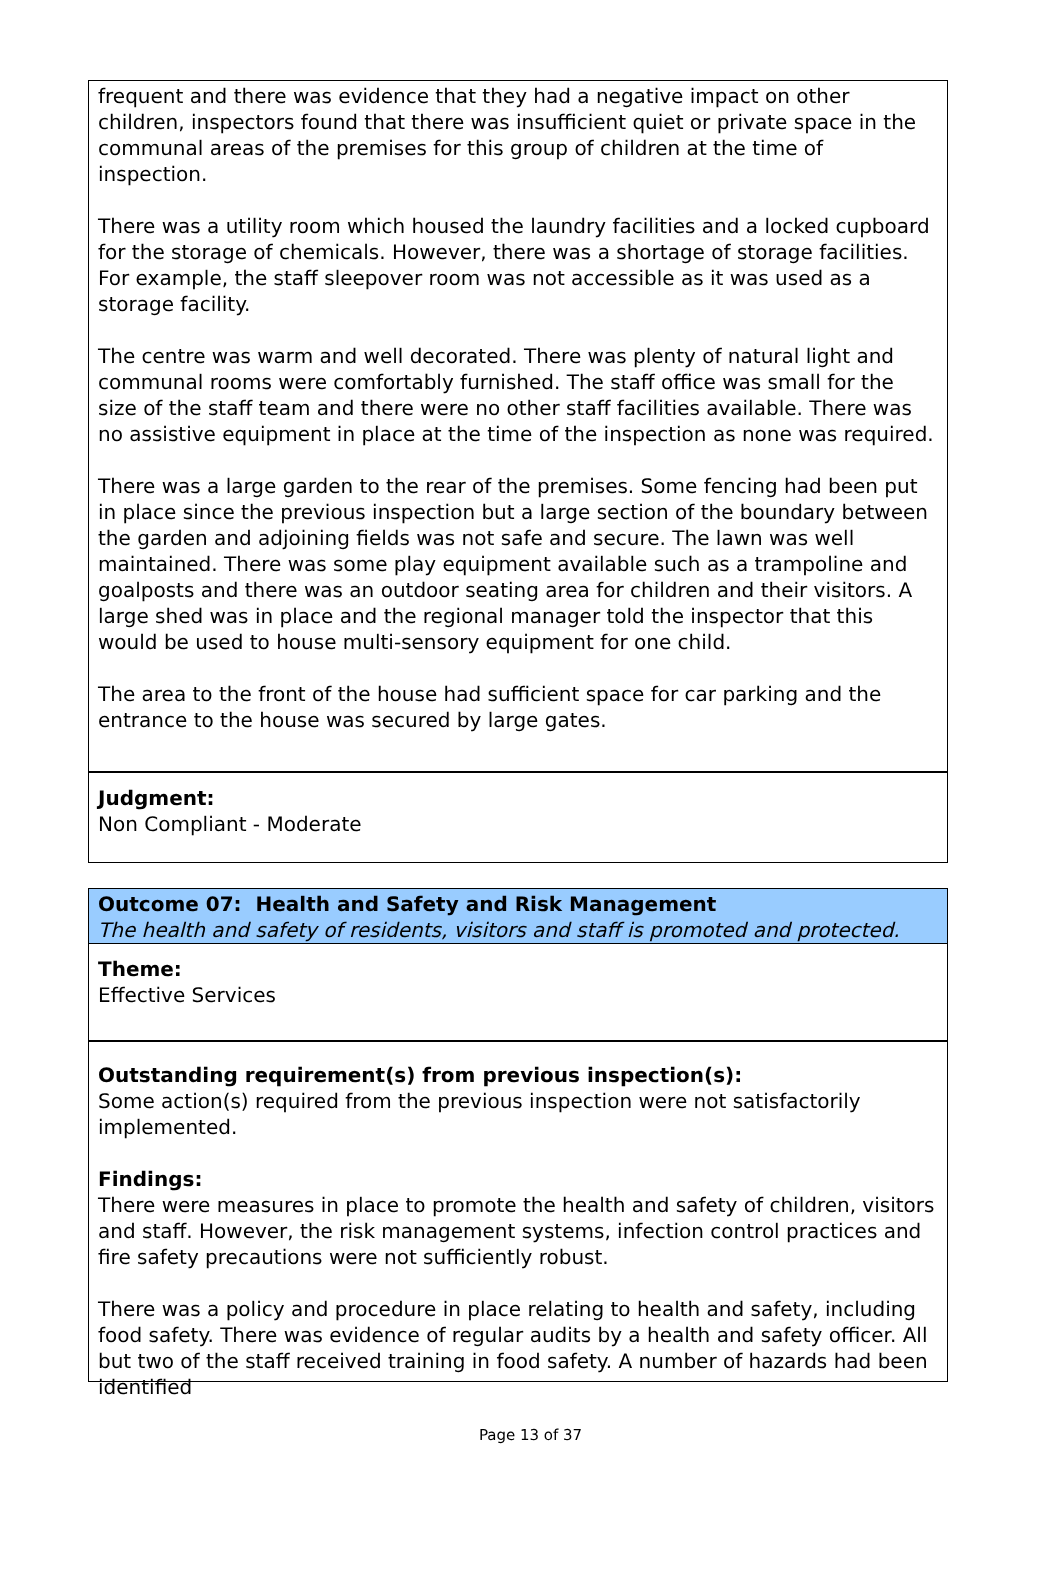frequent and there was evidence that they had a negative impact on other children, inspectors found that there was insufficient quiet or private space in the communal areas of the premises for this group of children at the time of inspection.
There was a utility room which housed the laundry facilities and a locked cupboard for the storage of chemicals. However, there was a shortage of storage facilities. For example, the staff sleepover room was not accessible as it was used as a storage facility.
The centre was warm and well decorated. There was plenty of natural light and communal rooms were comfortably furnished. The staff office was small for the size of the staff team and there were no other staff facilities available. There was no assistive equipment in place at the time of the inspection as none was required.
There was a large garden to the rear of the premises. Some fencing had been put in place since the previous inspection but a large section of the boundary between the garden and adjoining fields was not safe and secure. The lawn was well maintained. There was some play equipment available such as a trampoline and goalposts and there was an outdoor seating area for children and their visitors. A large shed was in place and the regional manager told the inspector that this would be used to house multi-sensory equipment for one child.
The area to the front of the house had sufficient space for car parking and the entrance to the house was secured by large gates.
Judgment:
Non Compliant - Moderate
Outcome 07: Health and Safety and Risk Management
The health and safety of residents, visitors and staff is promoted and protected.
Theme:
Effective Services
Outstanding requirement(s) from previous inspection(s):
Some action(s) required from the previous inspection were not satisfactorily implemented.
Findings:
There were measures in place to promote the health and safety of children, visitors and staff. However, the risk management systems, infection control practices and fire safety precautions were not sufficiently robust.
There was a policy and procedure in place relating to health and safety, including food safety. There was evidence of regular audits by a health and safety officer. All but two of the staff received training in food safety. A number of hazards had been identified
Page 13 of 37